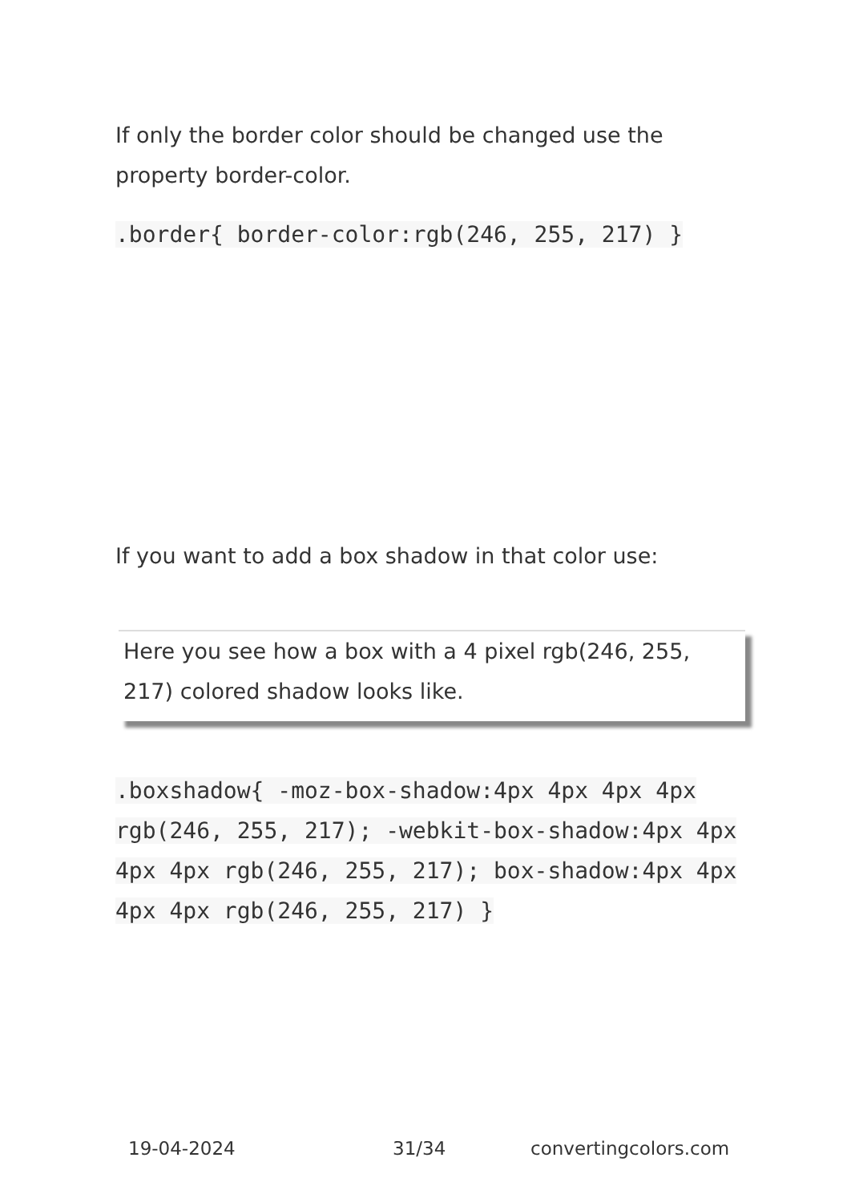If only the border color should be changed use the property border-color.
.border{ border-color:rgb(246, 255, 217) }
If you want to add a box shadow in that color use:
Here you see how a box with a 4 pixel rgb(246, 255, 217) colored shadow looks like.
.boxshadow{ -moz-box-shadow:4px 4px 4px 4px rgb(246, 255, 217); -webkit-box-shadow:4px 4px 4px 4px rgb(246, 255, 217); box-shadow:4px 4px 4px 4px rgb(246, 255, 217) }
19-04-2024 31/34 convertingcolors.com